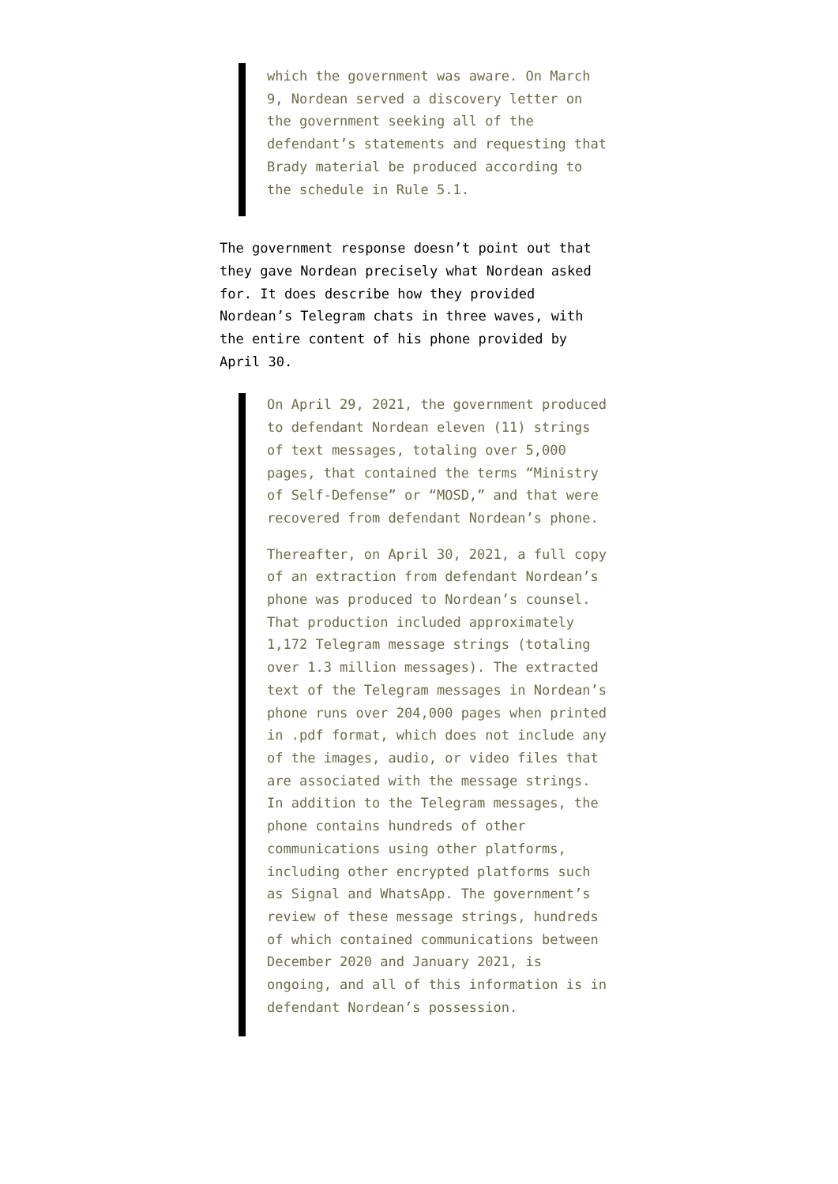which the government was aware. On March 9, Nordean served a discovery letter on the government seeking all of the defendant’s statements and requesting that Brady material be produced according to the schedule in Rule 5.1.
The government response doesn’t point out that they gave Nordean precisely what Nordean asked for. It does describe how they provided Nordean’s Telegram chats in three waves, with the entire content of his phone provided by April 30.
On April 29, 2021, the government produced to defendant Nordean eleven (11) strings of text messages, totaling over 5,000 pages, that contained the terms “Ministry of Self-Defense” or “MOSD,” and that were recovered from defendant Nordean’s phone.
Thereafter, on April 30, 2021, a full copy of an extraction from defendant Nordean’s phone was produced to Nordean’s counsel. That production included approximately 1,172 Telegram message strings (totaling over 1.3 million messages). The extracted text of the Telegram messages in Nordean’s phone runs over 204,000 pages when printed in .pdf format, which does not include any of the images, audio, or video files that are associated with the message strings. In addition to the Telegram messages, the phone contains hundreds of other communications using other platforms, including other encrypted platforms such as Signal and WhatsApp. The government’s review of these message strings, hundreds of which contained communications between December 2020 and January 2021, is ongoing, and all of this information is in defendant Nordean’s possession.